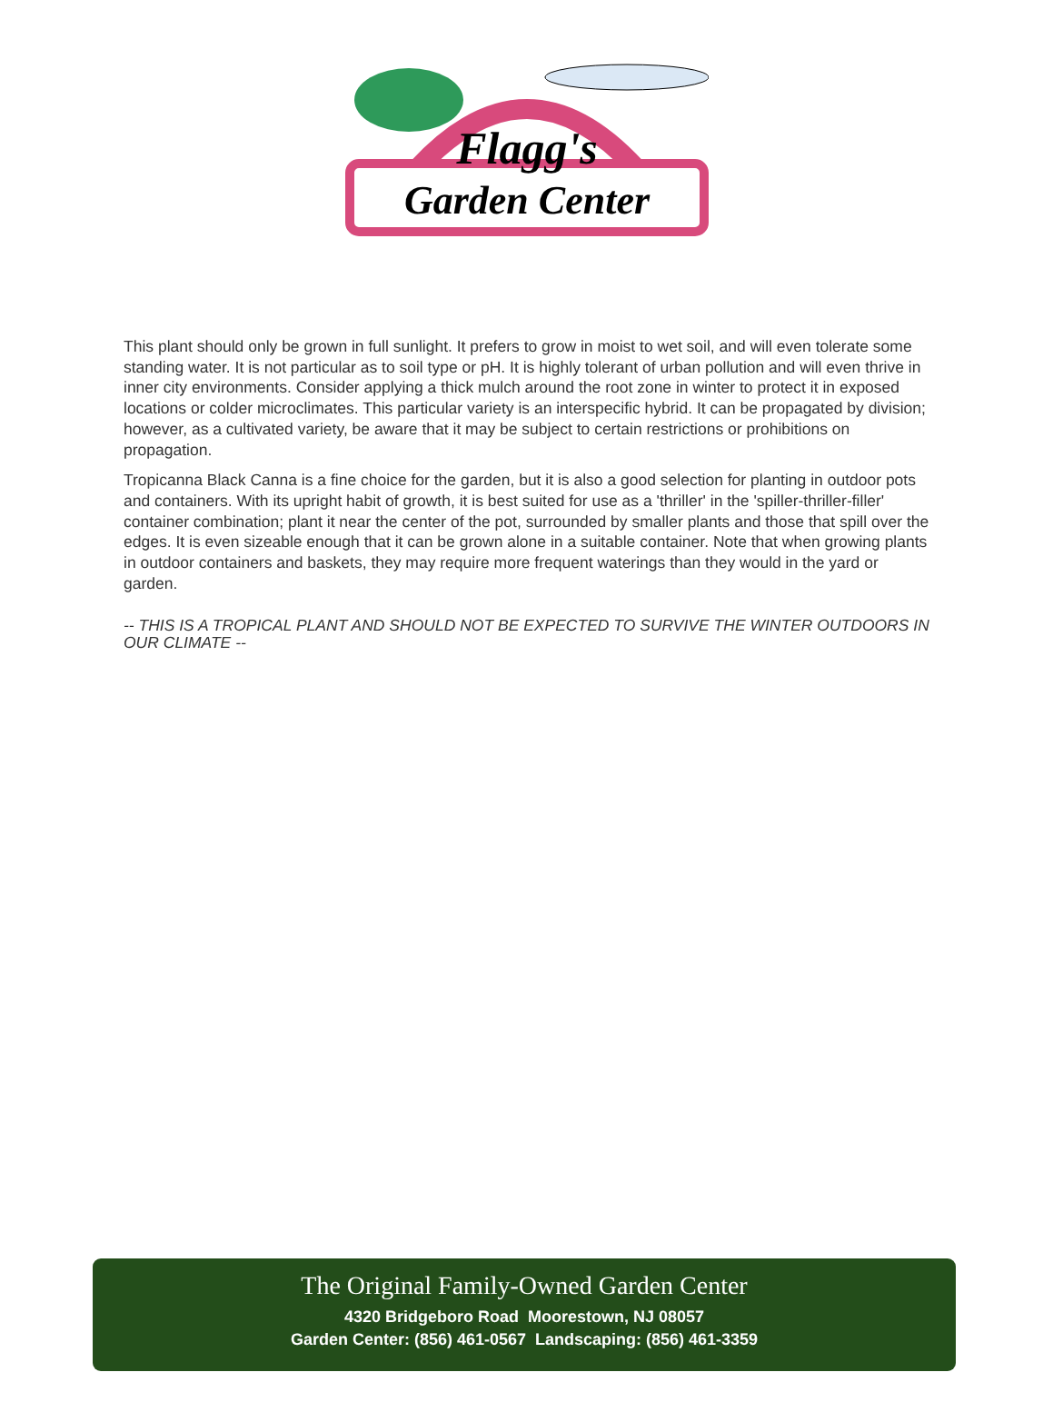Flagg's
Garden Center
This plant should only be grown in full sunlight. It prefers to grow in moist to wet soil, and will even tolerate some standing water. It is not particular as to soil type or pH. It is highly tolerant of urban pollution and will even thrive in inner city environments. Consider applying a thick mulch around the root zone in winter to protect it in exposed locations or colder microclimates. This particular variety is an interspecific hybrid. It can be propagated by division; however, as a cultivated variety, be aware that it may be subject to certain restrictions or prohibitions on propagation.
Tropicanna Black Canna is a fine choice for the garden, but it is also a good selection for planting in outdoor pots and containers. With its upright habit of growth, it is best suited for use as a 'thriller' in the 'spiller-thriller-filler' container combination; plant it near the center of the pot, surrounded by smaller plants and those that spill over the edges. It is even sizeable enough that it can be grown alone in a suitable container. Note that when growing plants in outdoor containers and baskets, they may require more frequent waterings than they would in the yard or garden.
-- THIS IS A TROPICAL PLANT AND SHOULD NOT BE EXPECTED TO SURVIVE THE WINTER OUTDOORS IN OUR CLIMATE --
The Original Family-Owned Garden Center
4320 Bridgeboro Road Moorestown, NJ 08057
Garden Center: (856) 461-0567 Landscaping: (856) 461-3359